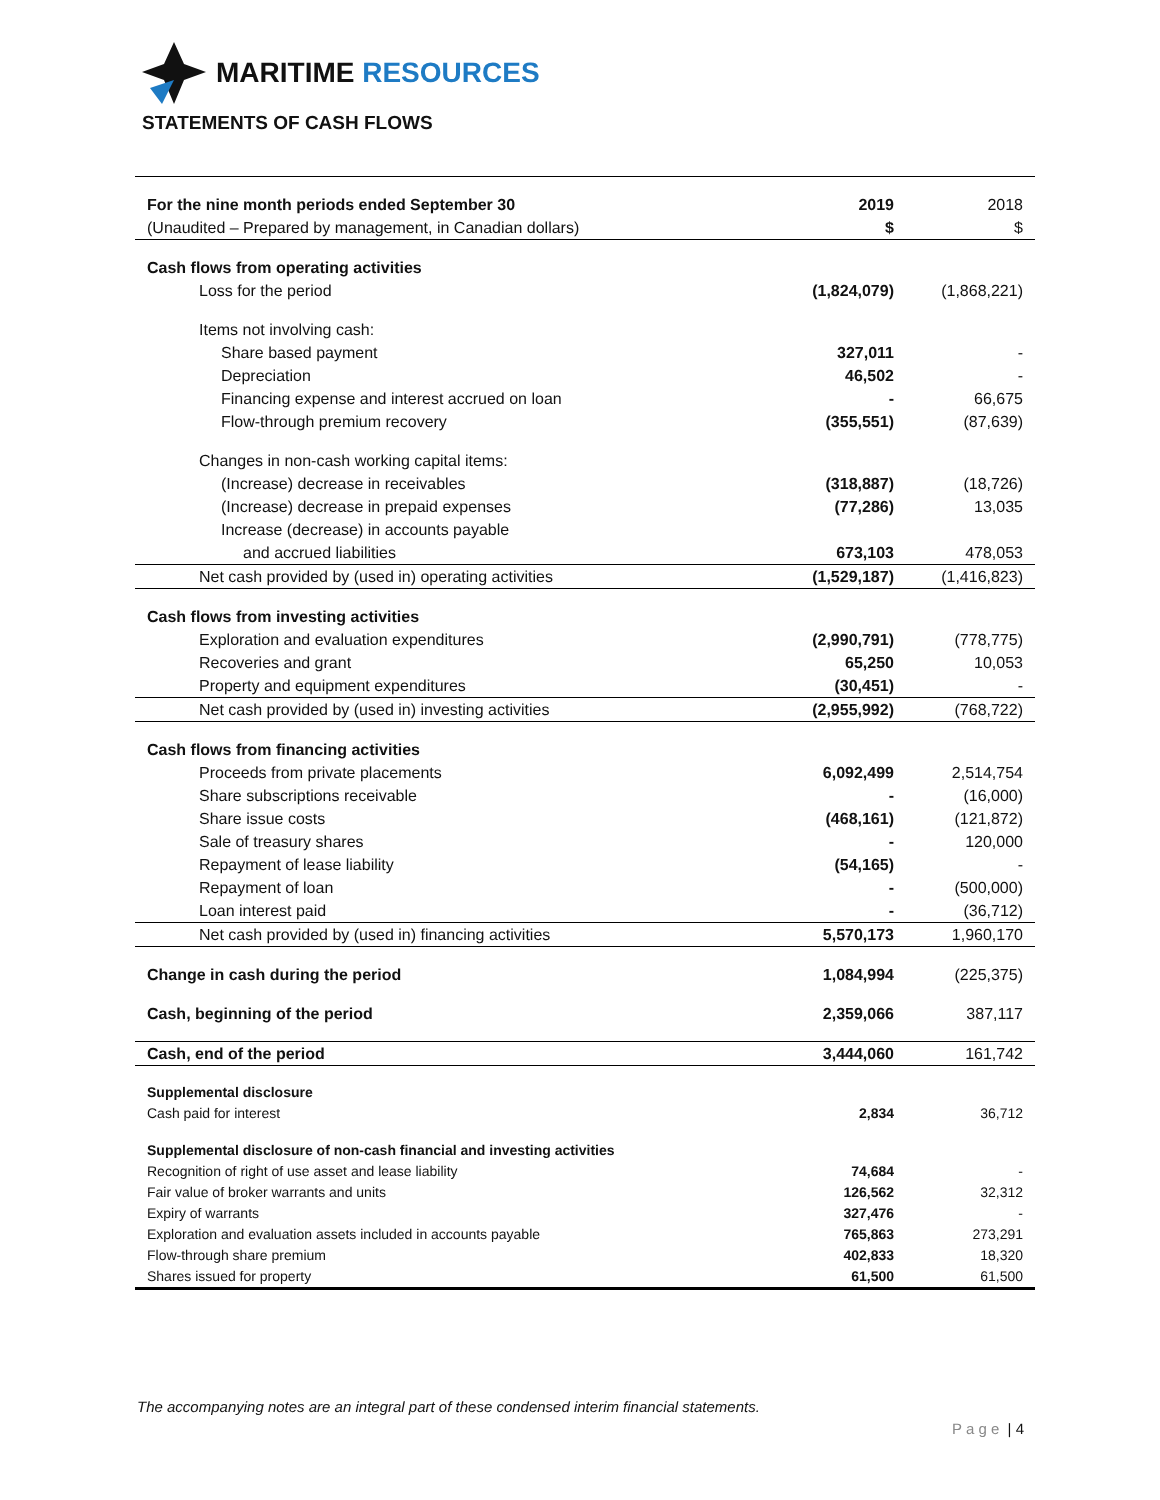MARITIME RESOURCES
STATEMENTS OF CASH FLOWS
| For the nine month periods ended September 30 | 2019 | 2018 |
| (Unaudited – Prepared by management, in Canadian dollars) | $ | $ |
| Cash flows from operating activities | | |
| Loss for the period | (1,824,079) | (1,868,221) |
| Items not involving cash: | | |
| Share based payment | 327,011 | - |
| Depreciation | 46,502 | - |
| Financing expense and interest accrued on loan | - | 66,675 |
| Flow-through premium recovery | (355,551) | (87,639) |
| Changes in non-cash working capital items: | | |
| (Increase) decrease in receivables | (318,887) | (18,726) |
| (Increase) decrease in prepaid expenses | (77,286) | 13,035 |
| Increase (decrease) in accounts payable | | |
| and accrued liabilities | 673,103 | 478,053 |
| Net cash provided by (used in) operating activities | (1,529,187) | (1,416,823) |
| Cash flows from investing activities | | |
| Exploration and evaluation expenditures | (2,990,791) | (778,775) |
| Recoveries and grant | 65,250 | 10,053 |
| Property and equipment expenditures | (30,451) | - |
| Net cash provided by (used in) investing activities | (2,955,992) | (768,722) |
| Cash flows from financing activities | | |
| Proceeds from private placements | 6,092,499 | 2,514,754 |
| Share subscriptions receivable | - | (16,000) |
| Share issue costs | (468,161) | (121,872) |
| Sale of treasury shares | - | 120,000 |
| Repayment of lease liability | (54,165) | - |
| Repayment of loan | - | (500,000) |
| Loan interest paid | - | (36,712) |
| Net cash provided by (used in) financing activities | 5,570,173 | 1,960,170 |
| Change in cash during the period | 1,084,994 | (225,375) |
| Cash, beginning of the period | 2,359,066 | 387,117 |
| Cash, end of the period | 3,444,060 | 161,742 |
| Supplemental disclosure | | |
| Cash paid for interest | 2,834 | 36,712 |
| Supplemental disclosure of non-cash financial and investing activities | | |
| Recognition of right of use asset and lease liability | 74,684 | - |
| Fair value of broker warrants and units | 126,562 | 32,312 |
| Expiry of warrants | 327,476 | - |
| Exploration and evaluation assets included in accounts payable | 765,863 | 273,291 |
| Flow-through share premium | 402,833 | 18,320 |
| Shares issued for property | 61,500 | 61,500 |
The accompanying notes are an integral part of these condensed interim financial statements.
P a g e | 4